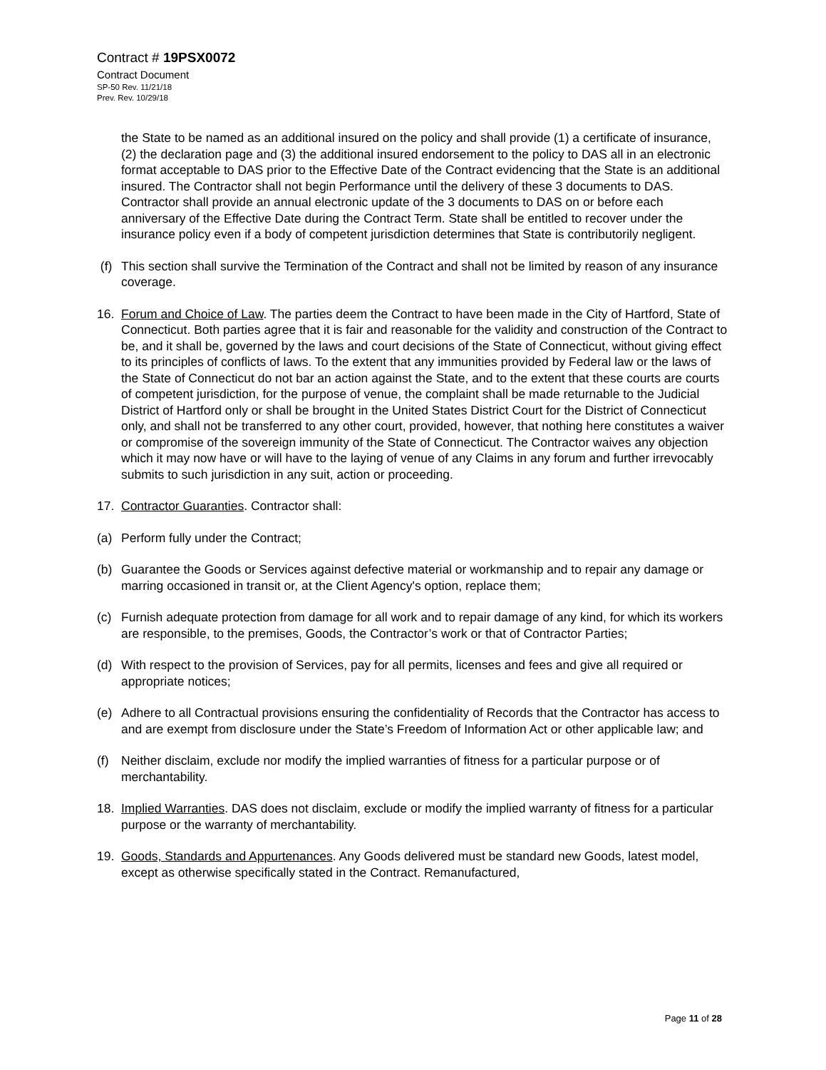Contract # 19PSX0072
Contract Document
SP-50 Rev. 11/21/18
Prev. Rev. 10/29/18
the State to be named as an additional insured on the policy and shall provide (1) a certificate of insurance, (2) the declaration page and (3) the additional insured endorsement to the policy to DAS all in an electronic format acceptable to DAS prior to the Effective Date of the Contract evidencing that the State is an additional insured. The Contractor shall not begin Performance until the delivery of these 3 documents to DAS. Contractor shall provide an annual electronic update of the 3 documents to DAS on or before each anniversary of the Effective Date during the Contract Term. State shall be entitled to recover under the insurance policy even if a body of competent jurisdiction determines that State is contributorily negligent.
(f) This section shall survive the Termination of the Contract and shall not be limited by reason of any insurance coverage.
16. Forum and Choice of Law. The parties deem the Contract to have been made in the City of Hartford, State of Connecticut. Both parties agree that it is fair and reasonable for the validity and construction of the Contract to be, and it shall be, governed by the laws and court decisions of the State of Connecticut, without giving effect to its principles of conflicts of laws. To the extent that any immunities provided by Federal law or the laws of the State of Connecticut do not bar an action against the State, and to the extent that these courts are courts of competent jurisdiction, for the purpose of venue, the complaint shall be made returnable to the Judicial District of Hartford only or shall be brought in the United States District Court for the District of Connecticut only, and shall not be transferred to any other court, provided, however, that nothing here constitutes a waiver or compromise of the sovereign immunity of the State of Connecticut. The Contractor waives any objection which it may now have or will have to the laying of venue of any Claims in any forum and further irrevocably submits to such jurisdiction in any suit, action or proceeding.
17. Contractor Guaranties. Contractor shall:
(a) Perform fully under the Contract;
(b) Guarantee the Goods or Services against defective material or workmanship and to repair any damage or marring occasioned in transit or, at the Client Agency's option, replace them;
(c) Furnish adequate protection from damage for all work and to repair damage of any kind, for which its workers are responsible, to the premises, Goods, the Contractor’s work or that of Contractor Parties;
(d) With respect to the provision of Services, pay for all permits, licenses and fees and give all required or appropriate notices;
(e) Adhere to all Contractual provisions ensuring the confidentiality of Records that the Contractor has access to and are exempt from disclosure under the State’s Freedom of Information Act or other applicable law; and
(f) Neither disclaim, exclude nor modify the implied warranties of fitness for a particular purpose or of merchantability.
18. Implied Warranties. DAS does not disclaim, exclude or modify the implied warranty of fitness for a particular purpose or the warranty of merchantability.
19. Goods, Standards and Appurtenances. Any Goods delivered must be standard new Goods, latest model, except as otherwise specifically stated in the Contract. Remanufactured,
Page 11 of 28